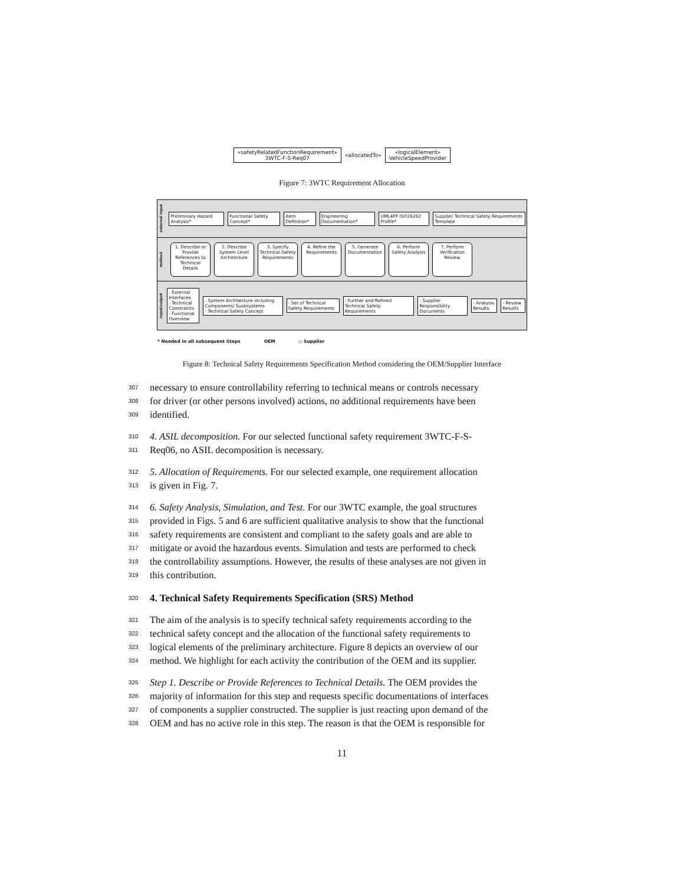«safetyRelatedFunctionRequirement»
3WTC-F-S-Req07
«allocatedTo»
«logicalElement»
VehicleSpeedProvider
Figure 7: 3WTC Requirement Allocation
external input
Preliminary Hazard Analysis* Functional Safety Concept* Item Definition* Engineering Documentation* UML4PF ISO26262 Profile*
Supplier Technical Safety Requirements Template
method
1. Describe or Provide References to Technical Details
2. Describe System Level Architecture
3. Specify Technical Safety Requirements
4. Refine the Requirements
5. Generate Documentation
6. Perform Safety Analysis
7. Perform Verification Review
input/output
- External Interfaces
- Technical Constraints
- Functional Overview
- System Architecture including Components/ Susbsystems
- Technical Safety Concept
- Set of Technical Safety Requirements
- Further and Refined Technical Safety Requirements
- Supplier Responsibility Documents
- Analysis Results - Review Results
* Needed in all subsequent Steps OEM ◇ Supplier
Figure 8: Technical Safety Requirements Specification Method considering the OEM/Supplier Interface
307 necessary to ensure controllability referring to technical means or controls necessary
308 for driver (or other persons involved) actions, no additional requirements have been
309 identified.
310 4. ASIL decomposition. For our selected functional safety requirement 3WTC-F-S-
311 Req06, no ASIL decomposition is necessary.
312 5. Allocation of Requirements. For our selected example, one requirement allocation
313 is given in Fig. 7.
314 6. Safety Analysis, Simulation, and Test. For our 3WTC example, the goal structures
315 provided in Figs. 5 and 6 are sufficient qualitative analysis to show that the functional
316 safety requirements are consistent and compliant to the safety goals and are able to
317 mitigate or avoid the hazardous events. Simulation and tests are performed to check
318 the controllability assumptions. However, the results of these analyses are not given in
319 this contribution.
320 4. Technical Safety Requirements Specification (SRS) Method
321 The aim of the analysis is to specify technical safety requirements according to the
322 technical safety concept and the allocation of the functional safety requirements to
323 logical elements of the preliminary architecture. Figure 8 depicts an overview of our
324 method. We highlight for each activity the contribution of the OEM and its supplier.
325 Step 1. Describe or Provide References to Technical Details. The OEM provides the
326 majority of information for this step and requests specific documentations of interfaces
327 of components a supplier constructed. The supplier is just reacting upon demand of the
328 OEM and has no active role in this step. The reason is that the OEM is responsible for
11